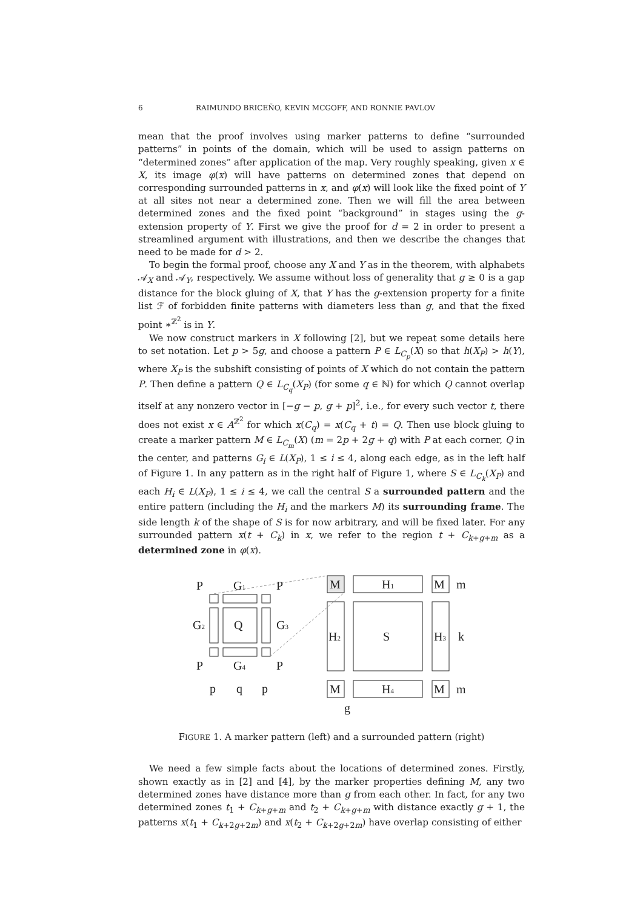6 RAIMUNDO BRICEÑO, KEVIN MCGOFF, AND RONNIE PAVLOV
mean that the proof involves using marker patterns to define “surrounded patterns” in points of the domain, which will be used to assign patterns on “determined zones” after application of the map. Very roughly speaking, given x ∈ X, its image φ(x) will have patterns on determined zones that depend on corresponding surrounded patterns in x, and φ(x) will look like the fixed point of Y at all sites not near a determined zone. Then we will fill the area between determined zones and the fixed point “background” in stages using the g-extension property of Y. First we give the proof for d = 2 in order to present a streamlined argument with illustrations, and then we describe the changes that need to be made for d > 2.
To begin the formal proof, choose any X and Y as in the theorem, with alphabets 𝒜<sub>X</sub> and 𝒜<sub>Y</sub>, respectively. We assume without loss of generality that g ≥ 0 is a gap distance for the block gluing of X, that Y has the g-extension property for a finite list ℱ of forbidden finite patterns with diameters less than g, and that the fixed point ∗<sup>ℤ<sup>2</sup></sup> is in Y.
We now construct markers in X following [2], but we repeat some details here to set notation. Let p > 5g, and choose a pattern P ∈ L<sub>C<sub>p</sub></sub>(X) so that h(X<sub>P</sub>) > h(Y), where X<sub>P</sub> is the subshift consisting of points of X which do not contain the pattern P. Then define a pattern Q ∈ L<sub>C<sub>q</sub></sub>(X<sub>P</sub>) (for some q ∈ ℕ) for which Q cannot overlap itself at any nonzero vector in [−g − p, g + p]<sup>2</sup>, i.e., for every such vector t, there does not exist x ∈ A<sup>ℤ<sup>2</sup></sup> for which x(C<sub>q</sub>) = x(C<sub>q</sub> + t) = Q. Then use block gluing to create a marker pattern M ∈ L<sub>C<sub>m</sub></sub>(X) (m = 2p + 2g + q) with P at each corner, Q in the center, and patterns G<sub>i</sub> ∈ L(X<sub>P</sub>), 1 ≤ i ≤ 4, along each edge, as in the left half of Figure 1. In any pattern as in the right half of Figure 1, where S ∈ L<sub>C<sub>k</sub></sub>(X<sub>P</sub>) and each H<sub>i</sub> ∈ L(X<sub>P</sub>), 1 ≤ i ≤ 4, we call the central S a surrounded pattern and the entire pattern (including the H<sub>i</sub> and the markers M) its surrounding frame. The side length k of the shape of S is for now arbitrary, and will be fixed later. For any surrounded pattern x(t + C<sub>k</sub>) in x, we refer to the region t + C<sub>k+g+m</sub> as a determined zone in φ(x).
P
G1
P
G2
Q
G3
P
G4
P
p
q
p
M
H1
M
m
H2
S
H3
k
M
H4
M
m
g
FIGURE 1. A marker pattern (left) and a surrounded pattern (right)
We need a few simple facts about the locations of determined zones. Firstly, shown exactly as in [2] and [4], by the marker properties defining M, any two determined zones have distance more than g from each other. In fact, for any two determined zones t<sub>1</sub> + C<sub>k+g+m</sub> and t<sub>2</sub> + C<sub>k+g+m</sub> with distance exactly g + 1, the patterns x(t<sub>1</sub> + C<sub>k+2g+2m</sub>) and x(t<sub>2</sub> + C<sub>k+2g+2m</sub>) have overlap consisting of either